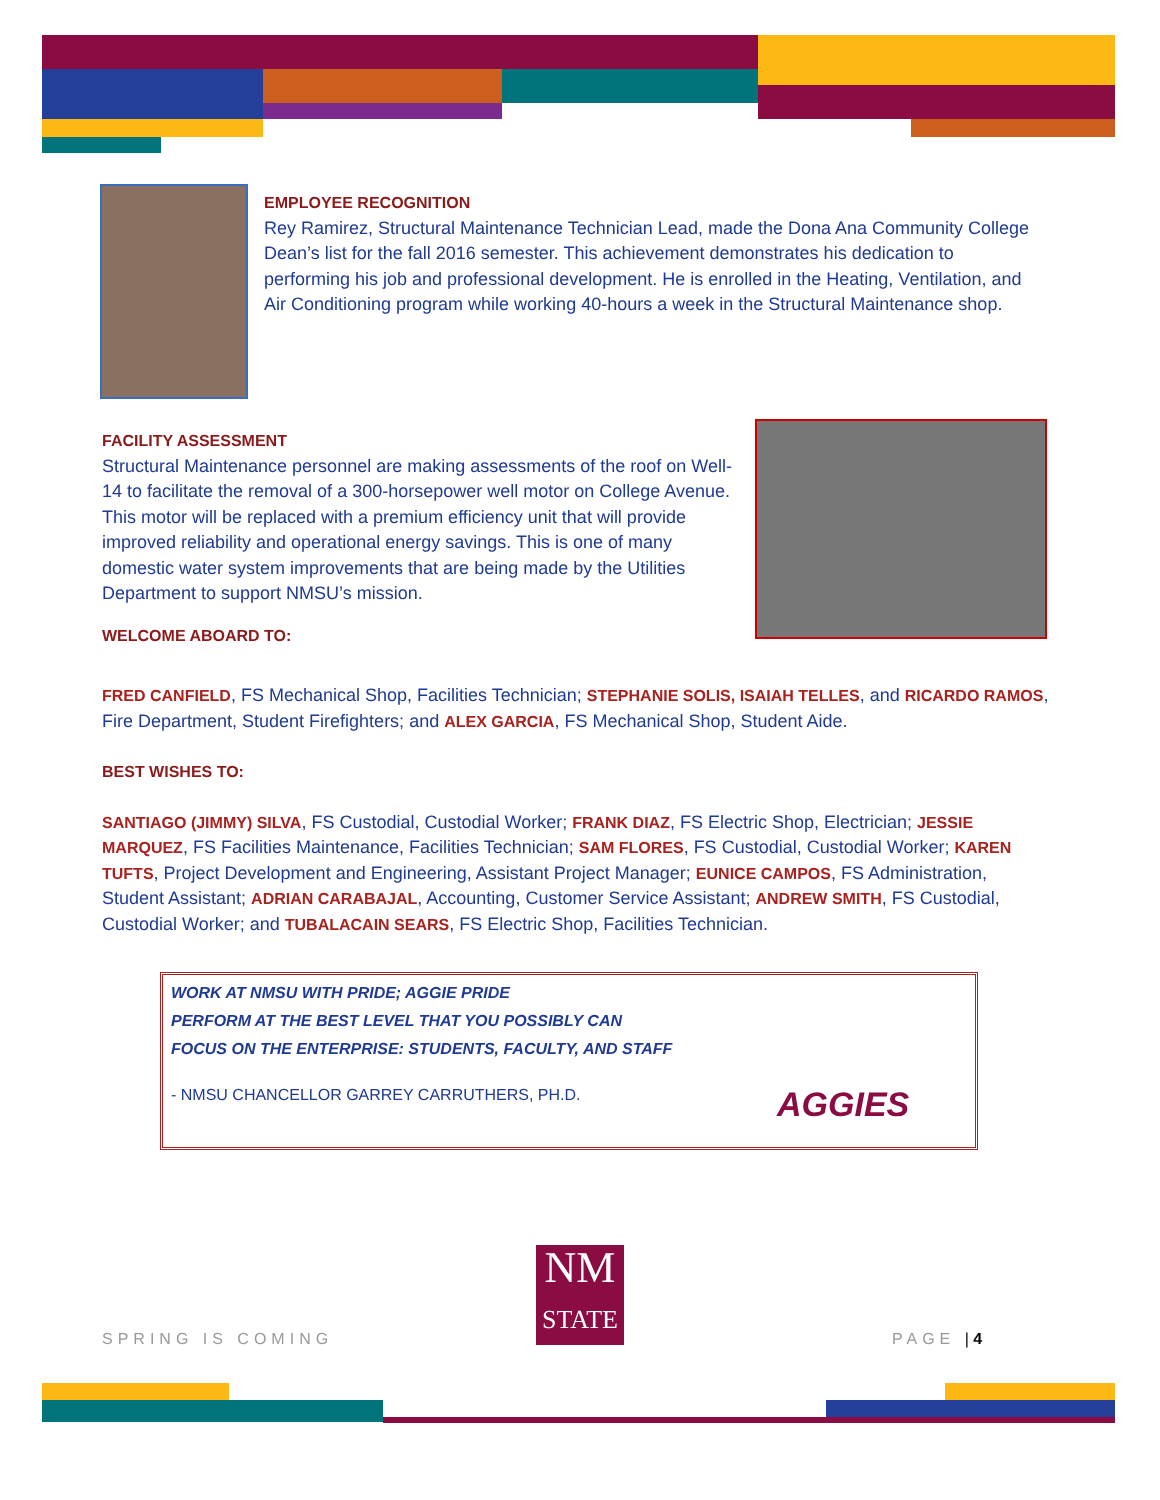EMPLOYEE RECOGNITION
Rey Ramirez, Structural Maintenance Technician Lead, made the Dona Ana Community College Dean’s list for the fall 2016 semester. This achievement demonstrates his dedication to performing his job and professional development. He is enrolled in the Heating, Ventilation, and Air Conditioning program while working 40-hours a week in the Structural Maintenance shop.
FACILITY ASSESSMENT
Structural Maintenance personnel are making assessments of the roof on Well-14 to facilitate the removal of a 300-horsepower well motor on College Avenue. This motor will be replaced with a premium efficiency unit that will provide improved reliability and operational energy savings. This is one of many domestic water system improvements that are being made by the Utilities Department to support NMSU’s mission.
WELCOME ABOARD TO:
FRED CANFIELD, FS Mechanical Shop, Facilities Technician; STEPHANIE SOLIS, ISAIAH TELLES, and RICARDO RAMOS, Fire Department, Student Firefighters; and ALEX GARCIA, FS Mechanical Shop, Student Aide.
BEST WISHES TO:
SANTIAGO (JIMMY) SILVA, FS Custodial, Custodial Worker; FRANK DIAZ, FS Electric Shop, Electrician; JESSIE MARQUEZ, FS Facilities Maintenance, Facilities Technician; SAM FLORES, FS Custodial, Custodial Worker; KAREN TUFTS, Project Development and Engineering, Assistant Project Manager; EUNICE CAMPOS, FS Administration, Student Assistant; ADRIAN CARABAJAL, Accounting, Customer Service Assistant; ANDREW SMITH, FS Custodial, Custodial Worker; and TUBALACAIN SEARS, FS Electric Shop, Facilities Technician.
WORK AT NMSU WITH PRIDE; AGGIE PRIDE
PERFORM AT THE BEST LEVEL THAT YOU POSSIBLY CAN
FOCUS ON THE ENTERPRISE: STUDENTS, FACULTY, AND STAFF
- NMSU CHANCELLOR GARREY CARRUTHERS, PH.D.
AGGIES
NM
STATE
SPRING IS COMING PAGE | 4